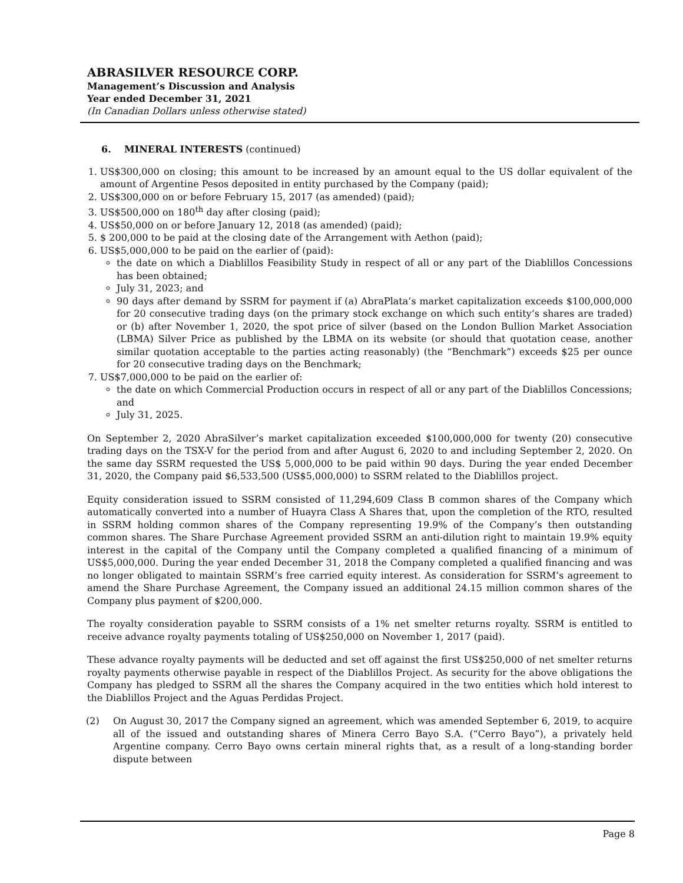ABRASILVER RESOURCE CORP.
Management’s Discussion and Analysis
Year ended December 31, 2021
(In Canadian Dollars unless otherwise stated)
6. MINERAL INTERESTS (continued)
1. US$300,000 on closing; this amount to be increased by an amount equal to the US dollar equivalent of the amount of Argentine Pesos deposited in entity purchased by the Company (paid);
2. US$300,000 on or before February 15, 2017 (as amended) (paid);
3. US$500,000 on 180<sup>th</sup> day after closing (paid);
4. US$50,000 on or before January 12, 2018 (as amended) (paid);
5. $ 200,000 to be paid at the closing date of the Arrangement with Aethon (paid);
6. US$5,000,000 to be paid on the earlier of (paid):
the date on which a Diablillos Feasibility Study in respect of all or any part of the Diablillos Concessions has been obtained;
July 31, 2023; and
90 days after demand by SSRM for payment if (a) AbraPlata’s market capitalization exceeds $100,000,000 for 20 consecutive trading days (on the primary stock exchange on which such entity’s shares are traded) or (b) after November 1, 2020, the spot price of silver (based on the London Bullion Market Association (LBMA) Silver Price as published by the LBMA on its website (or should that quotation cease, another similar quotation acceptable to the parties acting reasonably) (the “Benchmark”) exceeds $25 per ounce for 20 consecutive trading days on the Benchmark;
7. US$7,000,000 to be paid on the earlier of:
the date on which Commercial Production occurs in respect of all or any part of the Diablillos Concessions; and
July 31, 2025.
On September 2, 2020 AbraSilver’s market capitalization exceeded $100,000,000 for twenty (20) consecutive trading days on the TSX-V for the period from and after August 6, 2020 to and including September 2, 2020. On the same day SSRM requested the US$ 5,000,000 to be paid within 90 days. During the year ended December 31, 2020, the Company paid $6,533,500 (US$5,000,000) to SSRM related to the Diablillos project.
Equity consideration issued to SSRM consisted of 11,294,609 Class B common shares of the Company which automatically converted into a number of Huayra Class A Shares that, upon the completion of the RTO, resulted in SSRM holding common shares of the Company representing 19.9% of the Company’s then outstanding common shares. The Share Purchase Agreement provided SSRM an anti-dilution right to maintain 19.9% equity interest in the capital of the Company until the Company completed a qualified financing of a minimum of US$5,000,000. During the year ended December 31, 2018 the Company completed a qualified financing and was no longer obligated to maintain SSRM’s free carried equity interest. As consideration for SSRM’s agreement to amend the Share Purchase Agreement, the Company issued an additional 24.15 million common shares of the Company plus payment of $200,000.
The royalty consideration payable to SSRM consists of a 1% net smelter returns royalty. SSRM is entitled to receive advance royalty payments totaling of US$250,000 on November 1, 2017 (paid).
These advance royalty payments will be deducted and set off against the first US$250,000 of net smelter returns royalty payments otherwise payable in respect of the Diablillos Project. As security for the above obligations the Company has pledged to SSRM all the shares the Company acquired in the two entities which hold interest to the Diablillos Project and the Aguas Perdidas Project.
(2) On August 30, 2017 the Company signed an agreement, which was amended September 6, 2019, to acquire all of the issued and outstanding shares of Minera Cerro Bayo S.A. (“Cerro Bayo”), a privately held Argentine company. Cerro Bayo owns certain mineral rights that, as a result of a long-standing border dispute between
Page 8